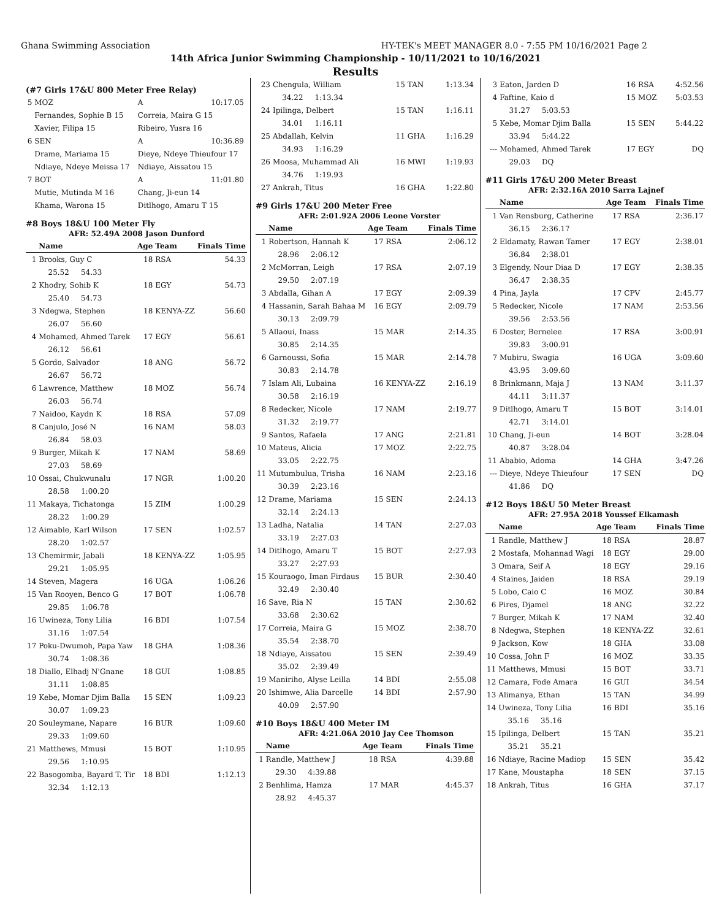Ghana Swimming Association HY-TEK's MEET MANAGER 8.0 - 7:55 PM 10/16/2021 Page 2
14th Africa Junior Swimming Championship - 10/11/2021 to 10/16/2021
Results
(#7 Girls 17&U 800 Meter Free Relay)
| 5 | MOZ | A | 10:17.05 |
| | Fernandes, Sophie B 15 | Correia, Maira G 15 | |
| | Xavier, Filipa 15 | Ribeiro, Yusra 16 | |
| 6 | SEN | A | 10:36.89 |
| | Drame, Mariama 15 | Dieye, Ndeye Thieufour 17 | |
| | Ndiaye, Ndeye Meissa 17 | Ndiaye, Aissatou 15 | |
| 7 | BOT | A | 11:01.80 |
| | Mutie, Mutinda M 16 | Chang, Ji-eun 14 | |
| | Khama, Warona 15 | Ditlhogo, Amaru T 15 | |
#8 Boys 18&U 100 Meter Fly
AFR: 52.49A 2008 Jason Dunford
| | Name | Age | Team | Finals Time |
| --- | --- | --- | --- | --- |
| 1 | Brooks, Guy C | 18 | RSA | 54.33 |
| | 25.52 54.33 | | | |
| 2 | Khodry, Sohib K | 18 | EGY | 54.73 |
| | 25.40 54.73 | | | |
| 3 | Ndegwa, Stephen | 18 | KENYA-ZZ | 56.60 |
| | 26.07 56.60 | | | |
| 4 | Mohamed, Ahmed Tarek | 17 | EGY | 56.61 |
| | 26.12 56.61 | | | |
| 5 | Gordo, Salvador | 18 | ANG | 56.72 |
| | 26.67 56.72 | | | |
| 6 | Lawrence, Matthew | 18 | MOZ | 56.74 |
| | 26.03 56.74 | | | |
| 7 | Naidoo, Kaydn K | 18 | RSA | 57.09 |
| 8 | Canjulo, José N | 16 | NAM | 58.03 |
| | 26.84 58.03 | | | |
| 9 | Burger, Mikah K | 17 | NAM | 58.69 |
| | 27.03 58.69 | | | |
| 10 | Ossai, Chukwunalu | 17 | NGR | 1:00.20 |
| | 28.58 1:00.20 | | | |
| 11 | Makaya, Tichatonga | 15 | ZIM | 1:00.29 |
| | 28.22 1:00.29 | | | |
| 12 | Aimable, Karl Wilson | 17 | SEN | 1:02.57 |
| | 28.20 1:02.57 | | | |
| 13 | Chemirmir, Jabali | 18 | KENYA-ZZ | 1:05.95 |
| | 29.21 1:05.95 | | | |
| 14 | Steven, Magera | 16 | UGA | 1:06.26 |
| 15 | Van Rooyen, Benco G | 17 | BOT | 1:06.78 |
| | 29.85 1:06.78 | | | |
| 16 | Uwineza, Tony Lilia | 16 | BDI | 1:07.54 |
| | 31.16 1:07.54 | | | |
| 17 | Poku-Dwumoh, Papa Yaw | 18 | GHA | 1:08.36 |
| | 30.74 1:08.36 | | | |
| 18 | Diallo, Elhadj N'Gnane | 18 | GUI | 1:08.85 |
| | 31.11 1:08.85 | | | |
| 19 | Kebe, Momar Djim Balla | 15 | SEN | 1:09.23 |
| | 30.07 1:09.23 | | | |
| 20 | Souleymane, Napare | 16 | BUR | 1:09.60 |
| | 29.33 1:09.60 | | | |
| 21 | Matthews, Mmusi | 15 | BOT | 1:10.95 |
| | 29.56 1:10.95 | | | |
| 22 | Basogomba, Bayard T. Tir | 18 | BDI | 1:12.13 |
| | 32.34 1:12.13 | | | |
| 23 | Chengula, William | 15 | TAN | 1:13.34 |
| | 34.22 1:13.34 | | | |
| 24 | Ipilinga, Delbert | 15 | TAN | 1:16.11 |
| | 34.01 1:16.11 | | | |
| 25 | Abdallah, Kelvin | 11 | GHA | 1:16.29 |
| | 34.93 1:16.29 | | | |
| 26 | Moosa, Muhammad Ali | 16 | MWI | 1:19.93 |
| | 34.76 1:19.93 | | | |
| 27 | Ankrah, Titus | 16 | GHA | 1:22.80 |
#9 Girls 17&U 200 Meter Free
AFR: 2:01.92A 2006 Leone Vorster
| | Name | Age | Team | Finals Time |
| --- | --- | --- | --- | --- |
| 1 | Robertson, Hannah K | 17 | RSA | 2:06.12 |
| | 28.96 2:06.12 | | | |
| 2 | McMorran, Leigh | 17 | RSA | 2:07.19 |
| | 29.50 2:07.19 | | | |
| 3 | Abdalla, Gihan A | 17 | EGY | 2:09.39 |
| 4 | Hassanin, Sarah Bahaa M | 16 | EGY | 2:09.79 |
| | 30.13 2:09.79 | | | |
| 5 | Allaoui, Inass | 15 | MAR | 2:14.35 |
| | 30.85 2:14.35 | | | |
| 6 | Garnoussi, Sofia | 15 | MAR | 2:14.78 |
| | 30.83 2:14.78 | | | |
| 7 | Islam Ali, Lubaina | 16 | KENYA-ZZ | 2:16.19 |
| | 30.58 2:16.19 | | | |
| 8 | Redecker, Nicole | 17 | NAM | 2:19.77 |
| | 31.32 2:19.77 | | | |
| 9 | Santos, Rafaela | 17 | ANG | 2:21.81 |
| 10 | Mateus, Alicia | 17 | MOZ | 2:22.75 |
| | 33.05 2:22.75 | | | |
| 11 | Mutumbulua, Trisha | 16 | NAM | 2:23.16 |
| | 30.39 2:23.16 | | | |
| 12 | Drame, Mariama | 15 | SEN | 2:24.13 |
| | 32.14 2:24.13 | | | |
| 13 | Ladha, Natalia | 14 | TAN | 2:27.03 |
| | 33.19 2:27.03 | | | |
| 14 | Ditlhogo, Amaru T | 15 | BOT | 2:27.93 |
| | 33.27 2:27.93 | | | |
| 15 | Kouraogo, Iman Firdaus | 15 | BUR | 2:30.40 |
| | 32.49 2:30.40 | | | |
| 16 | Save, Ria N | 15 | TAN | 2:30.62 |
| | 33.68 2:30.62 | | | |
| 17 | Correia, Maira G | 15 | MOZ | 2:38.70 |
| | 35.54 2:38.70 | | | |
| 18 | Ndiaye, Aissatou | 15 | SEN | 2:39.49 |
| | 35.02 2:39.49 | | | |
| 19 | Maniriho, Alyse Leilla | 14 | BDI | 2:55.08 |
| 20 | Ishimwe, Alia Darcelle | 14 | BDI | 2:57.90 |
| | 40.09 2:57.90 | | | |
#10 Boys 18&U 400 Meter IM
AFR: 4:21.06A 2010 Jay Cee Thomson
| | Name | Age | Team | Finals Time |
| --- | --- | --- | --- | --- |
| 1 | Randle, Matthew J | 18 | RSA | 4:39.88 |
| | 29.30 4:39.88 | | | |
| 2 | Benhlima, Hamza | 17 | MAR | 4:45.37 |
| | 28.92 4:45.37 | | | |
| 3 | Eaton, Jarden D | 16 | RSA | 4:52.56 |
| 4 | Faftine, Kaio d | 15 | MOZ | 5:03.53 |
| | 31.27 5:03.53 | | | |
| 5 | Kebe, Momar Djim Balla | 15 | SEN | 5:44.22 |
| | 33.94 5:44.22 | | | |
| --- | Mohamed, Ahmed Tarek | 17 | EGY | DQ |
| | 29.03 DQ | | | |
#11 Girls 17&U 200 Meter Breast
AFR: 2:32.16A 2010 Sarra Lajnef
| | Name | Age | Team | Finals Time |
| --- | --- | --- | --- | --- |
| 1 | Van Rensburg, Catherine | 17 | RSA | 2:36.17 |
| | 36.15 2:36.17 | | | |
| 2 | Eldamaty, Rawan Tamer | 17 | EGY | 2:38.01 |
| | 36.84 2:38.01 | | | |
| 3 | Elgendy, Nour Diaa D | 17 | EGY | 2:38.35 |
| | 36.47 2:38.35 | | | |
| 4 | Pina, Jayla | 17 | CPV | 2:45.77 |
| 5 | Redecker, Nicole | 17 | NAM | 2:53.56 |
| | 39.56 2:53.56 | | | |
| 6 | Doster, Bernelee | 17 | RSA | 3:00.91 |
| | 39.83 3:00.91 | | | |
| 7 | Mubiru, Swagia | 16 | UGA | 3:09.60 |
| | 43.95 3:09.60 | | | |
| 8 | Brinkmann, Maja J | 13 | NAM | 3:11.37 |
| | 44.11 3:11.37 | | | |
| 9 | Ditlhogo, Amaru T | 15 | BOT | 3:14.01 |
| | 42.71 3:14.01 | | | |
| 10 | Chang, Ji-eun | 14 | BOT | 3:28.04 |
| | 40.87 3:28.04 | | | |
| 11 | Ababio, Adoma | 14 | GHA | 3:47.26 |
| --- | Dieye, Ndeye Thieufour | 17 | SEN | DQ |
| | 41.86 DQ | | | |
#12 Boys 18&U 50 Meter Breast
AFR: 27.95A 2018 Youssef Elkamash
| | Name | Age | Team | Finals Time |
| --- | --- | --- | --- | --- |
| 1 | Randle, Matthew J | 18 | RSA | 28.87 |
| 2 | Mostafa, Mohannad Wagi | 18 | EGY | 29.00 |
| 3 | Omara, Seif A | 18 | EGY | 29.16 |
| 4 | Staines, Jaiden | 18 | RSA | 29.19 |
| 5 | Lobo, Caio C | 16 | MOZ | 30.84 |
| 6 | Pires, Djamel | 18 | ANG | 32.22 |
| 7 | Burger, Mikah K | 17 | NAM | 32.40 |
| 8 | Ndegwa, Stephen | 18 | KENYA-ZZ | 32.61 |
| 9 | Jackson, Kow | 18 | GHA | 33.08 |
| 10 | Cossa, John F | 16 | MOZ | 33.35 |
| 11 | Matthews, Mmusi | 15 | BOT | 33.71 |
| 12 | Camara, Fode Amara | 16 | GUI | 34.54 |
| 13 | Alimanya, Ethan | 15 | TAN | 34.99 |
| 14 | Uwineza, Tony Lilia | 16 | BDI | 35.16 |
| | 35.16 35.16 | | | |
| 15 | Ipilinga, Delbert | 15 | TAN | 35.21 |
| | 35.21 35.21 | | | |
| 16 | Ndiaye, Racine Madiop | 15 | SEN | 35.42 |
| 17 | Kane, Moustapha | 18 | SEN | 37.15 |
| 18 | Ankrah, Titus | 16 | GHA | 37.17 |